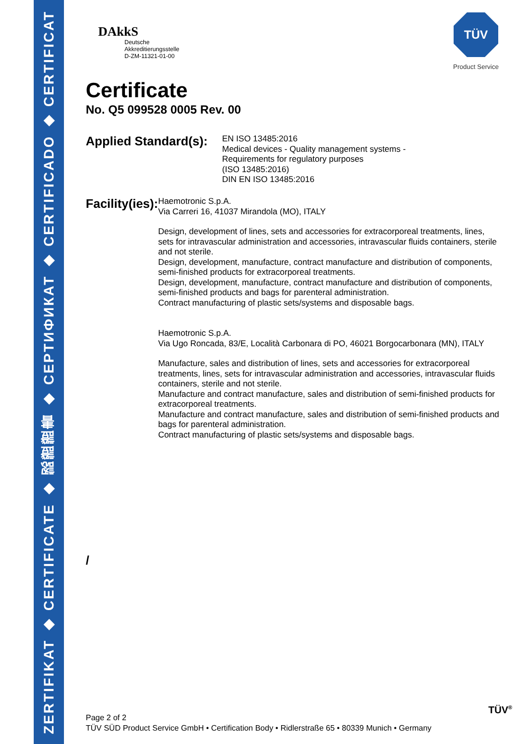ZERTIFIKAT ◆ CERTIFICATE ◆ 認證證書 ◆ СЕРТИФИКАТ ◆ CERTIFICADO ◆ CERTIFICAT
DAkkS
Deutsche
Akkreditierungsstelle
D-ZM-11321-01-00
TÜV
Product Service
Certificate
No. Q5 099528 0005 Rev. 00
Applied Standard(s):
EN ISO 13485:2016
Medical devices - Quality management systems -
Requirements for regulatory purposes
(ISO 13485:2016)
DIN EN ISO 13485:2016
Facility(ies):
Haemotronic S.p.A.
Via Carreri 16, 41037 Mirandola (MO), ITALY
Design, development of lines, sets and accessories for extracorporeal treatments, lines, sets for intravascular administration and accessories, intravascular fluids containers, sterile and not sterile.
Design, development, manufacture, contract manufacture and distribution of components, semi-finished products for extracorporeal treatments.
Design, development, manufacture, contract manufacture and distribution of components, semi-finished products and bags for parenteral administration.
Contract manufacturing of plastic sets/systems and disposable bags.
Haemotronic S.p.A.
Via Ugo Roncada, 83/E, Località Carbonara di PO, 46021 Borgocarbonara (MN), ITALY
Manufacture, sales and distribution of lines, sets and accessories for extracorporeal treatments, lines, sets for intravascular administration and accessories, intravascular fluids containers, sterile and not sterile.
Manufacture and contract manufacture, sales and distribution of semi-finished products for extracorporeal treatments.
Manufacture and contract manufacture, sales and distribution of semi-finished products and bags for parenteral administration.
Contract manufacturing of plastic sets/systems and disposable bags.
/
TÜV<sup>®</sup>
Page 2 of 2
TÜV SÜD Product Service GmbH • Certification Body • Ridlerstraße 65 • 80339 Munich • Germany